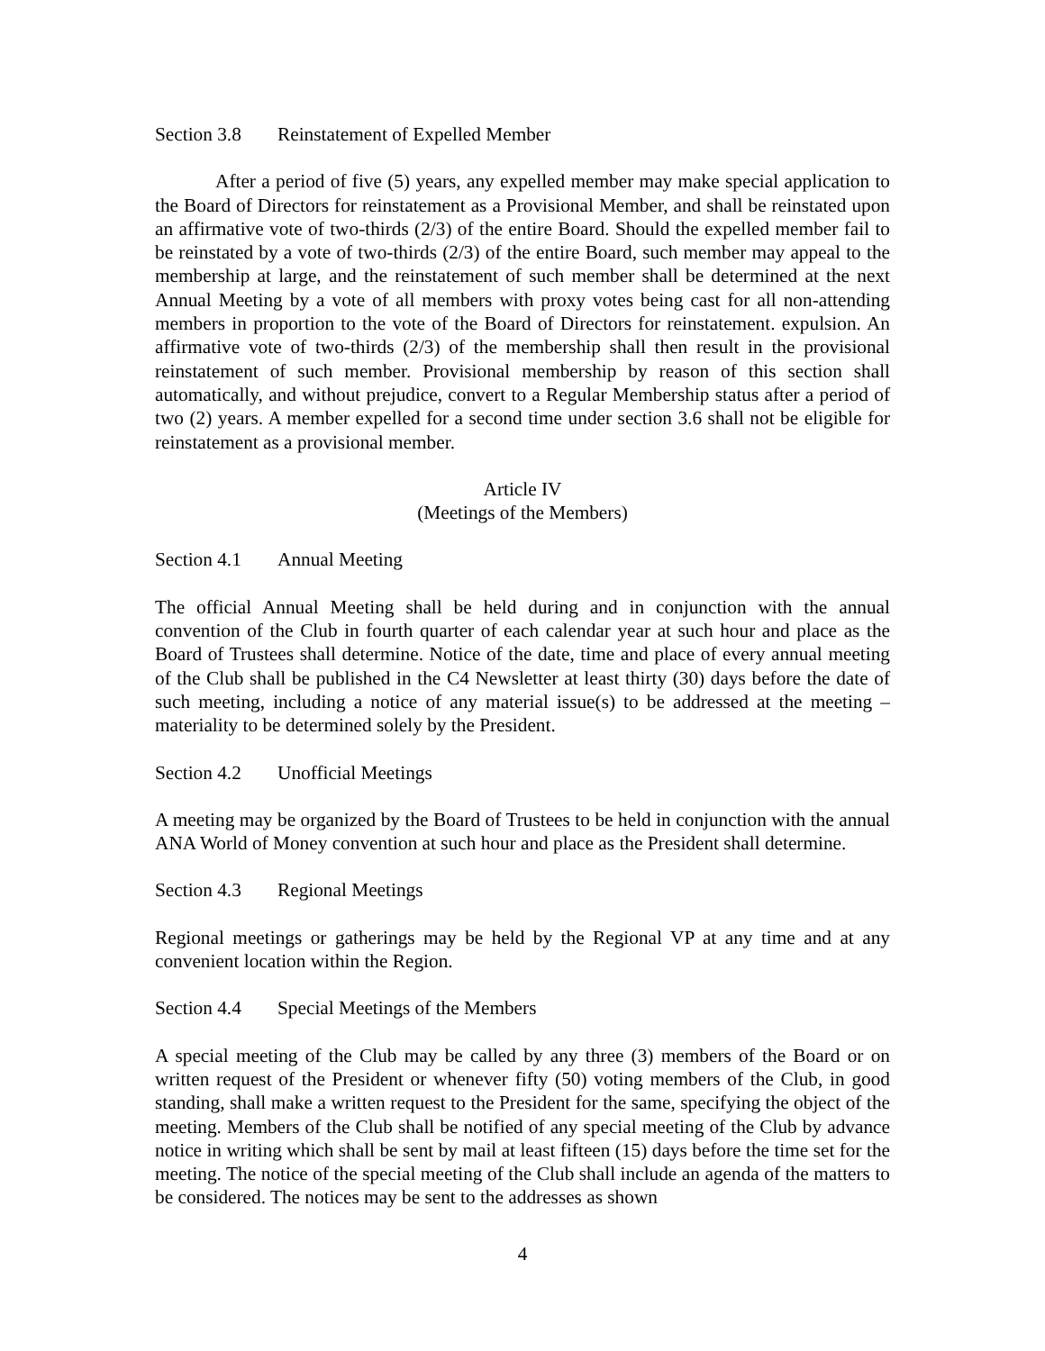Section 3.8 Reinstatement of Expelled Member
After a period of five (5) years, any expelled member may make special application to the Board of Directors for reinstatement as a Provisional Member, and shall be reinstated upon an affirmative vote of two-thirds (2/3) of the entire Board. Should the expelled member fail to be reinstated by a vote of two-thirds (2/3) of the entire Board, such member may appeal to the membership at large, and the reinstatement of such member shall be determined at the next Annual Meeting by a vote of all members with proxy votes being cast for all non-attending members in proportion to the vote of the Board of Directors for reinstatement. expulsion. An affirmative vote of two-thirds (2/3) of the membership shall then result in the provisional reinstatement of such member. Provisional membership by reason of this section shall automatically, and without prejudice, convert to a Regular Membership status after a period of two (2) years. A member expelled for a second time under section 3.6 shall not be eligible for reinstatement as a provisional member.
Article IV
(Meetings of the Members)
Section 4.1 Annual Meeting
The official Annual Meeting shall be held during and in conjunction with the annual convention of the Club in fourth quarter of each calendar year at such hour and place as the Board of Trustees shall determine. Notice of the date, time and place of every annual meeting of the Club shall be published in the C4 Newsletter at least thirty (30) days before the date of such meeting, including a notice of any material issue(s) to be addressed at the meeting – materiality to be determined solely by the President.
Section 4.2 Unofficial Meetings
A meeting may be organized by the Board of Trustees to be held in conjunction with the annual ANA World of Money convention at such hour and place as the President shall determine.
Section 4.3 Regional Meetings
Regional meetings or gatherings may be held by the Regional VP at any time and at any convenient location within the Region.
Section 4.4 Special Meetings of the Members
A special meeting of the Club may be called by any three (3) members of the Board or on written request of the President or whenever fifty (50) voting members of the Club, in good standing, shall make a written request to the President for the same, specifying the object of the meeting. Members of the Club shall be notified of any special meeting of the Club by advance notice in writing which shall be sent by mail at least fifteen (15) days before the time set for the meeting. The notice of the special meeting of the Club shall include an agenda of the matters to be considered. The notices may be sent to the addresses as shown
4